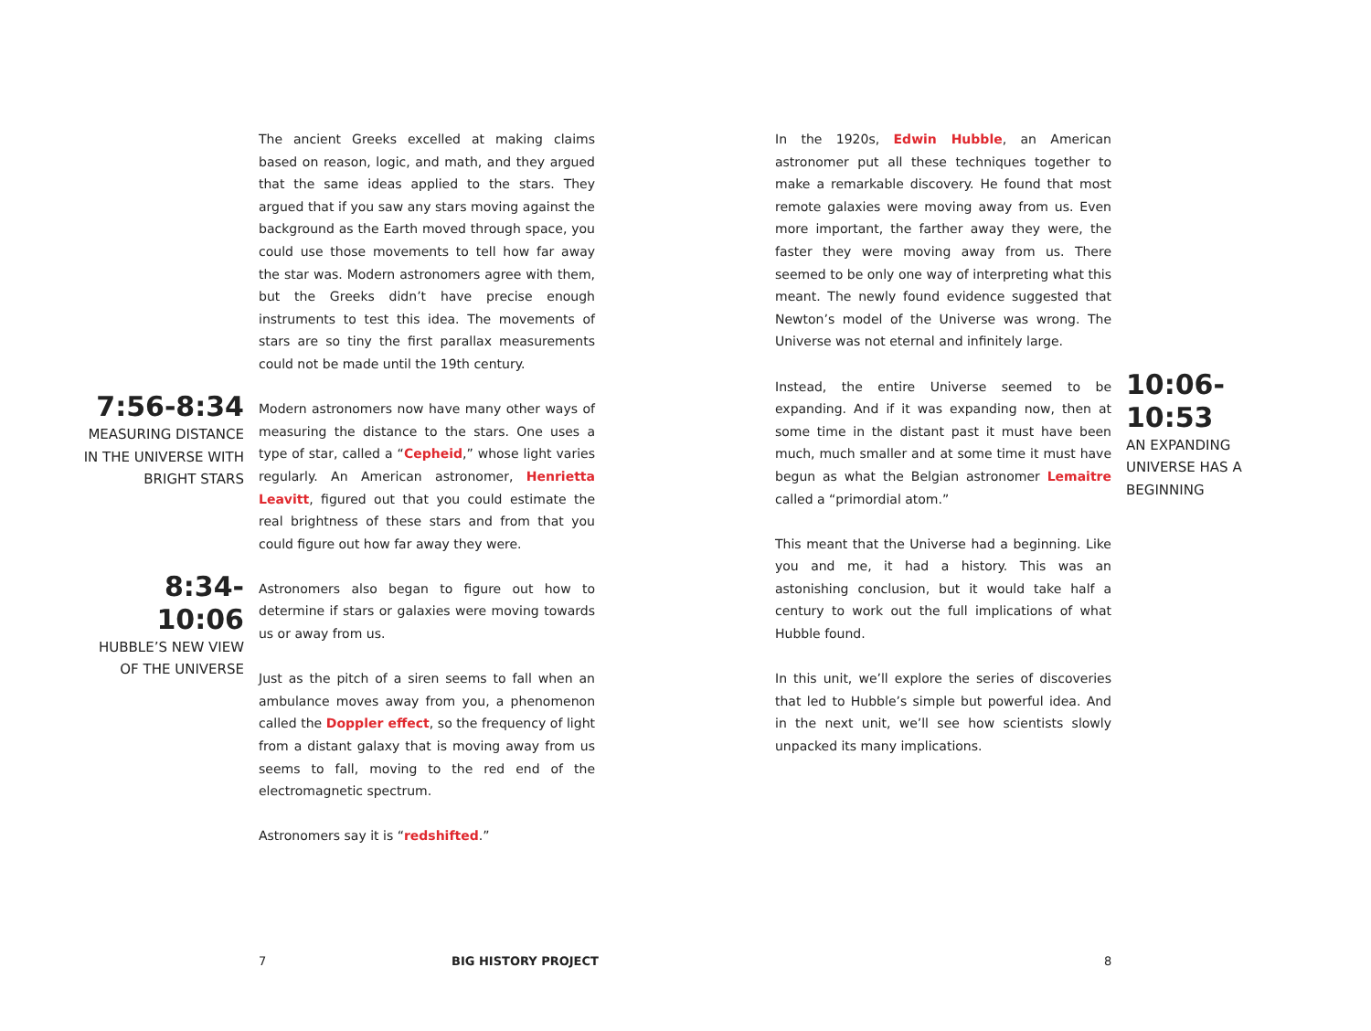The ancient Greeks excelled at making claims based on reason, logic, and math, and they argued that the same ideas applied to the stars. They argued that if you saw any stars moving against the background as the Earth moved through space, you could use those movements to tell how far away the star was. Modern astronomers agree with them, but the Greeks didn’t have precise enough instruments to test this idea. The movements of stars are so tiny the first parallax measurements could not be made until the 19th century.
7:56-8:34
MEASURING DISTANCE IN THE UNIVERSE WITH BRIGHT STARS
Modern astronomers now have many other ways of measuring the distance to the stars. One uses a type of star, called a “Cepheid,” whose light varies regularly. An American astronomer, Henrietta Leavitt, figured out that you could estimate the real brightness of these stars and from that you could figure out how far away they were.
8:34-10:06
HUBBLE’S NEW VIEW OF THE UNIVERSE
Astronomers also began to figure out how to determine if stars or galaxies were moving towards us or away from us.
Just as the pitch of a siren seems to fall when an ambulance moves away from you, a phenomenon called the Doppler effect, so the frequency of light from a distant galaxy that is moving away from us seems to fall, moving to the red end of the electromagnetic spectrum.
Astronomers say it is “redshifted.”
In the 1920s, Edwin Hubble, an American astronomer put all these techniques together to make a remarkable discovery. He found that most remote galaxies were moving away from us. Even more important, the farther away they were, the faster they were moving away from us. There seemed to be only one way of interpreting what this meant. The newly found evidence suggested that Newton’s model of the Universe was wrong. The Universe was not eternal and infinitely large.
Instead, the entire Universe seemed to be expanding. And if it was expanding now, then at some time in the distant past it must have been much, much smaller and at some time it must have begun as what the Belgian astronomer Lemaitre called a “primordial atom.”
10:06-10:53
AN EXPANDING UNIVERSE HAS A BEGINNING
This meant that the Universe had a beginning. Like you and me, it had a history. This was an astonishing conclusion, but it would take half a century to work out the full implications of what Hubble found.
In this unit, we’ll explore the series of discoveries that led to Hubble’s simple but powerful idea. And in the next unit, we’ll see how scientists slowly unpacked its many implications.
7 BIG HISTORY PROJECT 8